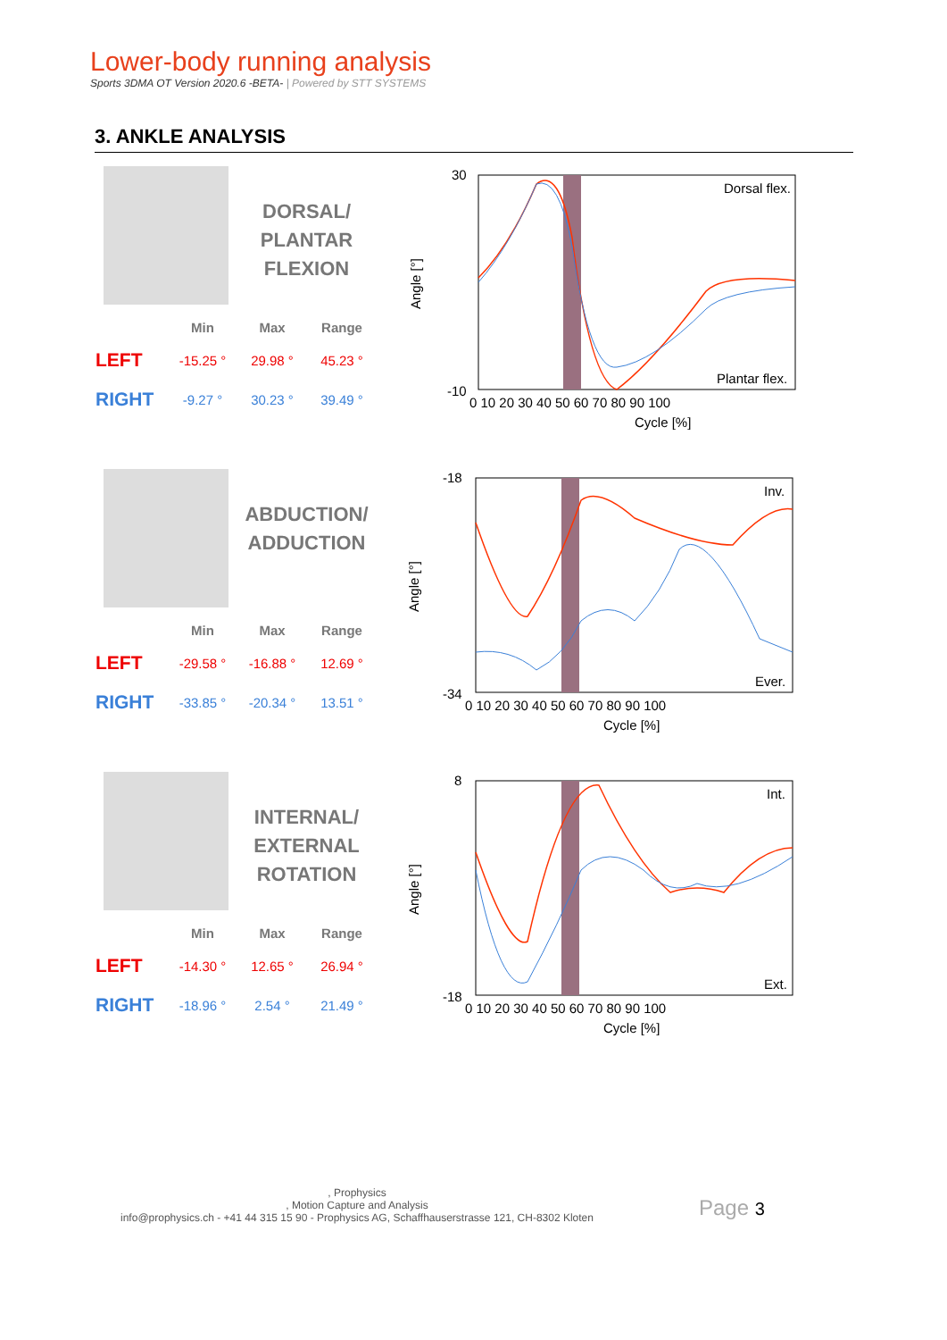Lower-body running analysis
Sports 3DMA OT Version 2020.6 -BETA- | Powered by STT SYSTEMS
3. ANKLE ANALYSIS
DORSAL/
PLANTAR
FLEXION
| | Min | Max | Range |
| --- | --- | --- | --- |
| LEFT | -15.25 ° | 29.98 ° | 45.23 ° |
| RIGHT | -9.27 ° | 30.23 ° | 39.49 ° |
Dorsal flex.
Plantar flex.
Cycle [%]
30
-10
0 10 20 30 40 50 60 70 80 90 100
Angle [°]
ABDUCTION/
ADDUCTION
| | Min | Max | Range |
| --- | --- | --- | --- |
| LEFT | -29.58 ° | -16.88 ° | 12.69 ° |
| RIGHT | -33.85 ° | -20.34 ° | 13.51 ° |
Inv.
Ever.
Cycle [%]
-18
-34
0 10 20 30 40 50 60 70 80 90 100
Angle [°]
INTERNAL/
EXTERNAL
ROTATION
| | Min | Max | Range |
| --- | --- | --- | --- |
| LEFT | -14.30 ° | 12.65 ° | 26.94 ° |
| RIGHT | -18.96 ° | 2.54 ° | 21.49 ° |
Int.
Ext.
Cycle [%]
8
-18
0 10 20 30 40 50 60 70 80 90 100
Angle [°]
, Prophysics
, Motion Capture and Analysis
info@prophysics.ch - +41 44 315 15 90 - Prophysics AG, Schaffhauserstrasse 121, CH-8302 Kloten
Page 3